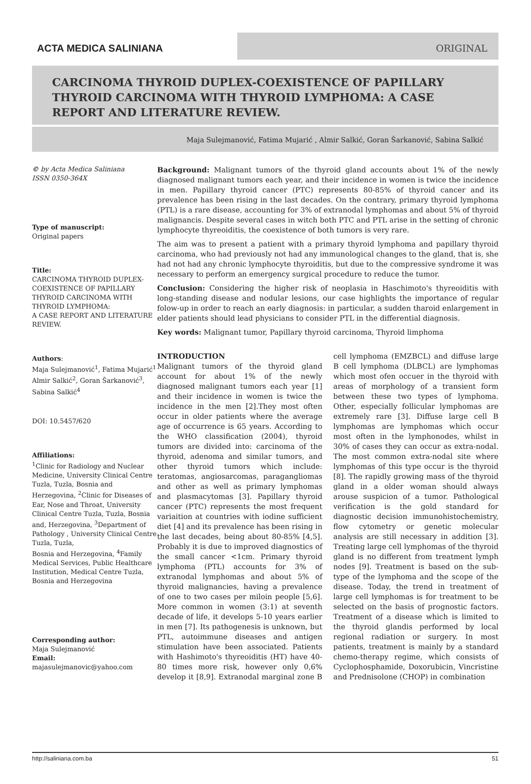ACTA MEDICA SALINIANA ORIGINAL
CARCINOMA THYROID DUPLEX-COEXISTENCE OF PAPILLARY THYROID CARCINOMA WITH THYROID LYMPHOMA: A CASE REPORT AND LITERATURE REVIEW.
Maja Sulejmanović, Fatima Mujarić , Almir Salkić, Goran Šarkanović, Sabina Salkić
© by Acta Medica Saliniana
ISSN 0350-364X
Type of manuscript:
Original papers
Title:
CARCINOMA THYROID DUPLEX-COEXISTENCE OF PAPILLARY THYROID CARCINOMA WITH THYROID LYMPHOMA:
A CASE REPORT AND LITERATURE REVIEW.
Authors:
Maja Sulejmanović<sup>1</sup>, Fatima Mujarić<sup>1</sup> Almir Salkić<sup>2</sup>, Goran Šarkanović<sup>3</sup>, Sabina Salkić<sup>4</sup>
DOI: 10.5457/620
Affiliations:
<sup>1</sup> Clinic for Radiology and Nuclear Medicine, University Clinical Centre Tuzla, Tuzla, Bosnia and Herzegovina, <sup>2</sup>Clinic for Diseases of Ear, Nose and Throat, University Clinical Centre Tuzla, Tuzla, Bosnia and, Herzegovina, <sup>3</sup>Department of Pathology , University Clinical Centre Tuzla, Tuzla,
Bosnia and Herzegovina, <sup>4</sup>Family Medical Services, Public Healthcare Institution, Medical Centre Tuzla, Bosnia and Herzegovina
Corresponding author:
Maja Sulejmanović
Email:
majasulejmanovic@yahoo.com
Background: Malignant tumors of the thyroid gland accounts about 1% of the newly diagnosed malignant tumors each year, and their incidence in women is twice the incidence in men. Papillary thyroid cancer (PTC) represents 80-85% of thyroid cancer and its prevalence has been rising in the last decades. On the contrary, primary thyroid lymphoma (PTL) is a rare disease, accounting for 3% of extranodal lymphomas and about 5% of thyroid malignancis. Despite several cases in witch both PTC and PTL arise in the setting of chronic lymphocyte thyreoiditis, the coexistence of both tumors is very rare.
The aim was to present a patient with a primary thyroid lymphoma and papillary thyroid carcinoma, who had previously not had any immunological changes to the gland, that is, she had not had any chronic lymphocyte thyroiditis, but due to the compressive syndrome it was necessary to perform an emergency surgical procedure to reduce the tumor.
Conclusion: Considering the higher risk of neoplasia in Haschimoto's thyreoiditis with long-standing disease and nodular lesions, our case highlights the importance of regular folow-up in order to reach an early diagnosis: in particular, a sudden tharoid enlargement in elder patients should lead physicians to consider PTL in the differential diagnosis.
Key words: Malignant tumor, Papillary thyroid carcinoma, Thyroid limphoma
INTRODUCTION
Malignant tumors of the thyroid gland account for about 1% of the newly diagnosed malignant tumors each year [1] and their incidence in women is twice the incidence in the men [2].They most often occur in older patients where the average age of occurrence is 65 years. According to the WHO classification (2004), thyroid tumors are divided into: carcinoma of the thyroid, adenoma and similar tumors, and other thyroid tumors which include: teratomas, angiosarcomas, paragangliomas and other as well as primary lymphomas and plasmacytomas [3]. Papillary thyroid cancer (PTC) represents the most frequent variaition at countries with iodine sufficient diet [4] and its prevalence has been rising in the last decades, being about 80-85% [4,5]. Probably it is due to improved diagnostics of the small cancer <1cm. Primary thyroid lymphoma (PTL) accounts for 3% of extranodal lymphomas and about 5% of thyroid malignancies, having a prevalence of one to two cases per miloin people [5,6]. More common in women (3:1) at seventh decade of life, it develops 5-10 years earlier in men [7]. Its pathogenesis is unknown, but PTL, autoimmune diseases and antigen stimulation have been associated. Patients with Hashimoto's thyreoiditis (HT) have 40-80 times more risk, however only 0,6% develop it [8,9]. Extranodal marginal zone B cell lymphoma (EMZBCL) and diffuse large B cell lymphoma (DLBCL) are lymphomas which most ofen occuer in the thyroid with areas of morphology of a transient form between these two types of lymphoma. Other, especially follicular lymphomas are extremely rare [3]. Diffuse large cell B lymphomas are lymphomas which occur most often in the lymphonodes, whilst in 30% of cases they can occur as extra-nodal. The most common extra-nodal site where lymphomas of this type occur is the thyroid [8]. The rapidly growing mass of the thyroid gland in a older woman should always arouse suspicion of a tumor. Pathological verification is the gold standard for diagnostic decision immunohistochemistry, flow cytometry or genetic molecular analysis are still necessary in addition [3]. Treating large cell lymphomas of the thyroid gland is no different from treatment lymph nodes [9]. Treatment is based on the sub-type of the lymphoma and the scope of the disease. Today, the trend in treatment of large cell lymphomas is for treatment to be selected on the basis of prognostic factors. Treatment of a disease which is limited to the thyroid glandis performed by local regional radiation or surgery. In most patients, treatment is mainly by a standard chemo-therapy regime, which consists of Cyclophosphamide, Doxorubicin, Vincristine and Prednisolone (CHOP) in combination
http://saliniana.com.ba 51